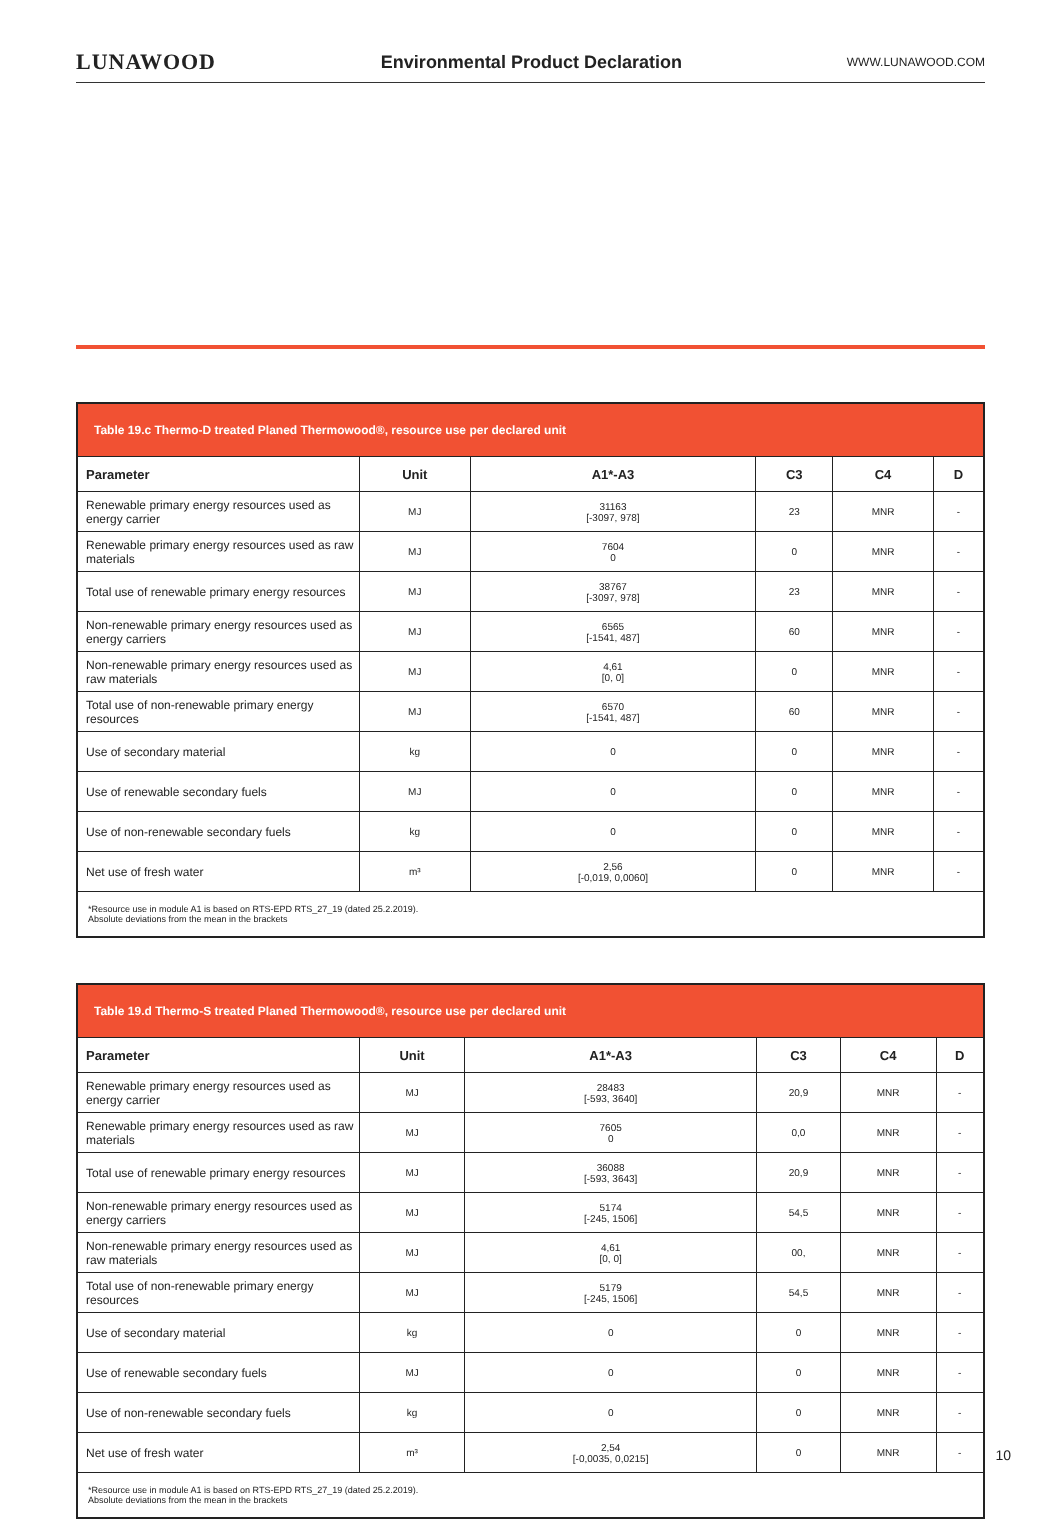LUNAWOOD Environmental Product Declaration WWW.LUNAWOOD.COM
| Table 19.c Thermo-D treated Planed Thermowood®, resource use per declared unit | | | | | |
| --- | --- | --- | --- | --- | --- |
| Parameter | Unit | A1*-A3 | C3 | C4 | D |
| Renewable primary energy resources used as energy carrier | MJ | 31163 [-3097, 978] | 23 | MNR | - |
| Renewable primary energy resources used as raw materials | MJ | 7604 0 | 0 | MNR | - |
| Total use of renewable primary energy resources | MJ | 38767 [-3097, 978] | 23 | MNR | - |
| Non-renewable primary energy resources used as energy carriers | MJ | 6565 [-1541, 487] | 60 | MNR | - |
| Non-renewable primary energy resources used as raw materials | MJ | 4,61 [0, 0] | 0 | MNR | - |
| Total use of non-renewable primary energy resources | MJ | 6570 [-1541, 487] | 60 | MNR | - |
| Use of secondary material | kg | 0 | 0 | MNR | - |
| Use of renewable secondary fuels | MJ | 0 | 0 | MNR | - |
| Use of non-renewable secondary fuels | kg | 0 | 0 | MNR | - |
| Net use of fresh water | m³ | 2,56 [-0,019, 0,0060] | 0 | MNR | - |
| *Resource use in module A1 is based on RTS-EPD RTS_27_19 (dated 25.2.2019). Absolute deviations from the mean in the brackets | | | | | |
| Table 19.d Thermo-S treated Planed Thermowood®, resource use per declared unit | | | | | |
| --- | --- | --- | --- | --- | --- |
| Parameter | Unit | A1*-A3 | C3 | C4 | D |
| Renewable primary energy resources used as energy carrier | MJ | 28483 [-593, 3640] | 20,9 | MNR | - |
| Renewable primary energy resources used as raw materials | MJ | 7605 0 | 0,0 | MNR | - |
| Total use of renewable primary energy resources | MJ | 36088 [-593, 3643] | 20,9 | MNR | - |
| Non-renewable primary energy resources used as energy carriers | MJ | 5174 [-245, 1506] | 54,5 | MNR | - |
| Non-renewable primary energy resources used as raw materials | MJ | 4,61 [0, 0] | 00, | MNR | - |
| Total use of non-renewable primary energy resources | MJ | 5179 [-245, 1506] | 54,5 | MNR | - |
| Use of secondary material | kg | 0 | 0 | MNR | - |
| Use of renewable secondary fuels | MJ | 0 | 0 | MNR | - |
| Use of non-renewable secondary fuels | kg | 0 | 0 | MNR | - |
| Net use of fresh water | m³ | 2,54 [-0,0035, 0,0215] | 0 | MNR | - |
| *Resource use in module A1 is based on RTS-EPD RTS_27_19 (dated 25.2.2019). Absolute deviations from the mean in the brackets | | | | | |
10